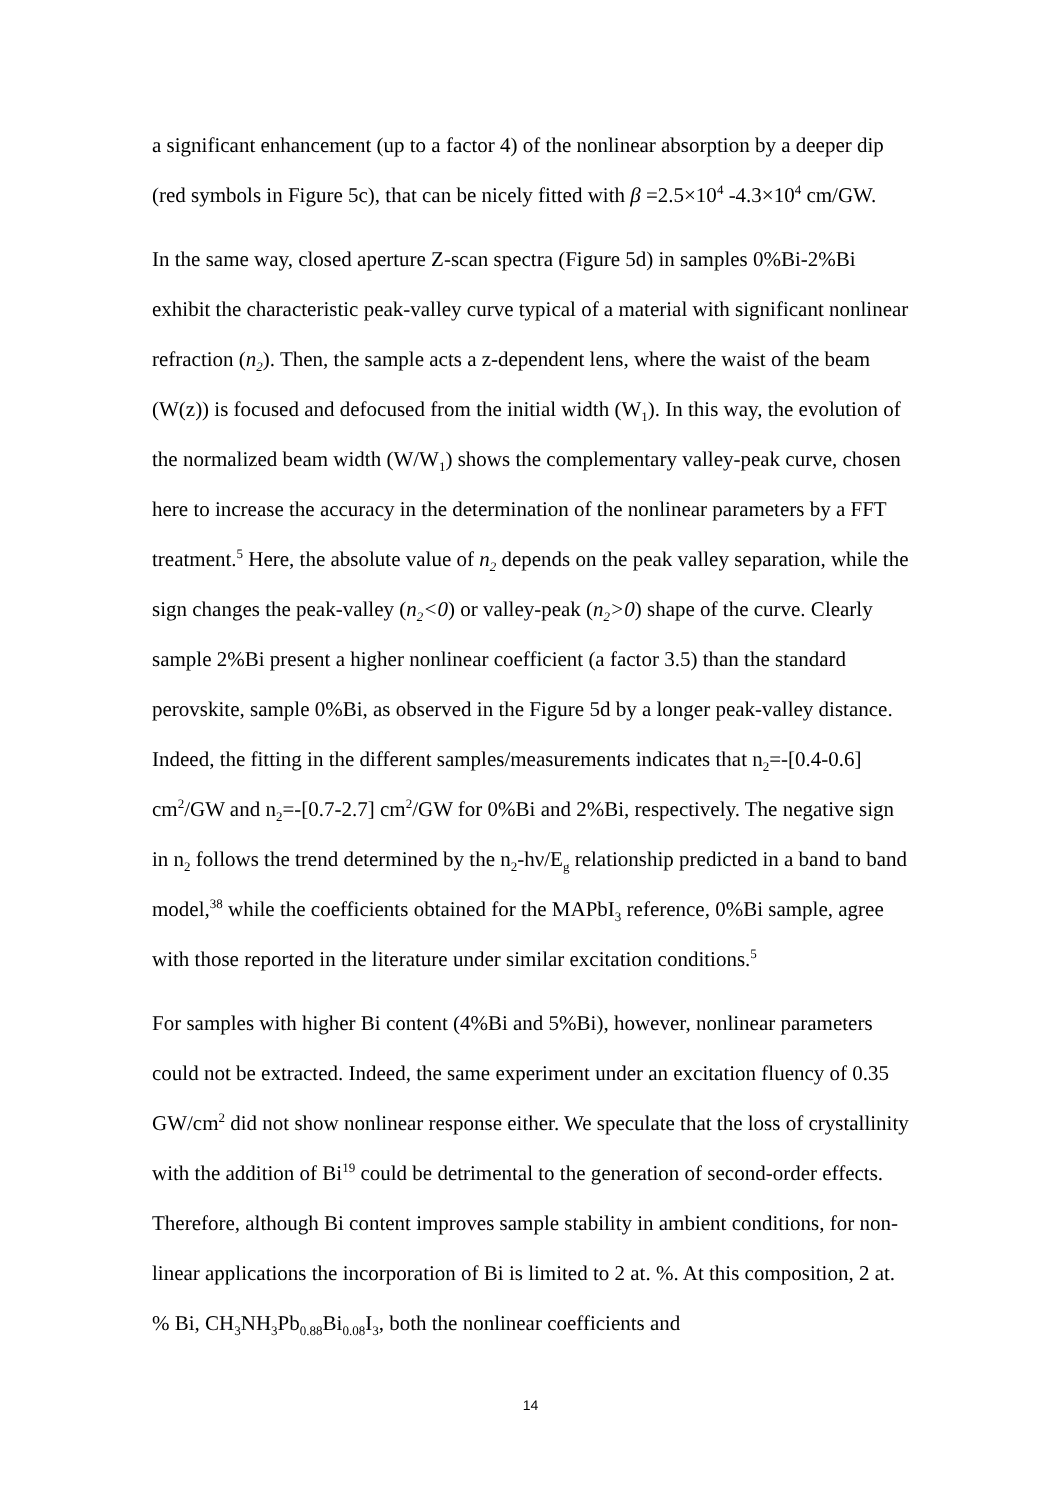a significant enhancement (up to a factor 4) of the nonlinear absorption by a deeper dip (red symbols in Figure 5c), that can be nicely fitted with β =2.5×10<sup>4</sup> -4.3×10<sup>4</sup> cm/GW.
In the same way, closed aperture Z-scan spectra (Figure 5d) in samples 0%Bi-2%Bi exhibit the characteristic peak-valley curve typical of a material with significant nonlinear refraction (n<sub>2</sub>). Then, the sample acts a z-dependent lens, where the waist of the beam (W(z)) is focused and defocused from the initial width (W<sub>1</sub>). In this way, the evolution of the normalized beam width (W/W<sub>1</sub>) shows the complementary valley-peak curve, chosen here to increase the accuracy in the determination of the nonlinear parameters by a FFT treatment.<sup>5</sup> Here, the absolute value of n<sub>2</sub> depends on the peak valley separation, while the sign changes the peak-valley (n<sub>2</sub><0) or valley-peak (n<sub>2</sub>>0) shape of the curve. Clearly sample 2%Bi present a higher nonlinear coefficient (a factor 3.5) than the standard perovskite, sample 0%Bi, as observed in the Figure 5d by a longer peak-valley distance. Indeed, the fitting in the different samples/measurements indicates that n<sub>2</sub>=-[0.4-0.6] cm<sup>2</sup>/GW and n<sub>2</sub>=-[0.7-2.7] cm<sup>2</sup>/GW for 0%Bi and 2%Bi, respectively. The negative sign in n<sub>2</sub> follows the trend determined by the n<sub>2</sub>-hν/E<sub>g</sub> relationship predicted in a band to band model,<sup>38</sup> while the coefficients obtained for the MAPbI<sub>3</sub> reference, 0%Bi sample, agree with those reported in the literature under similar excitation conditions.<sup>5</sup>
For samples with higher Bi content (4%Bi and 5%Bi), however, nonlinear parameters could not be extracted. Indeed, the same experiment under an excitation fluency of 0.35 GW/cm<sup>2</sup> did not show nonlinear response either. We speculate that the loss of crystallinity with the addition of Bi<sup>19</sup> could be detrimental to the generation of second-order effects. Therefore, although Bi content improves sample stability in ambient conditions, for non-linear applications the incorporation of Bi is limited to 2 at. %. At this composition, 2 at. % Bi, CH<sub>3</sub>NH<sub>3</sub>Pb<sub>0.88</sub>Bi<sub>0.08</sub>I<sub>3</sub>, both the nonlinear coefficients and
14